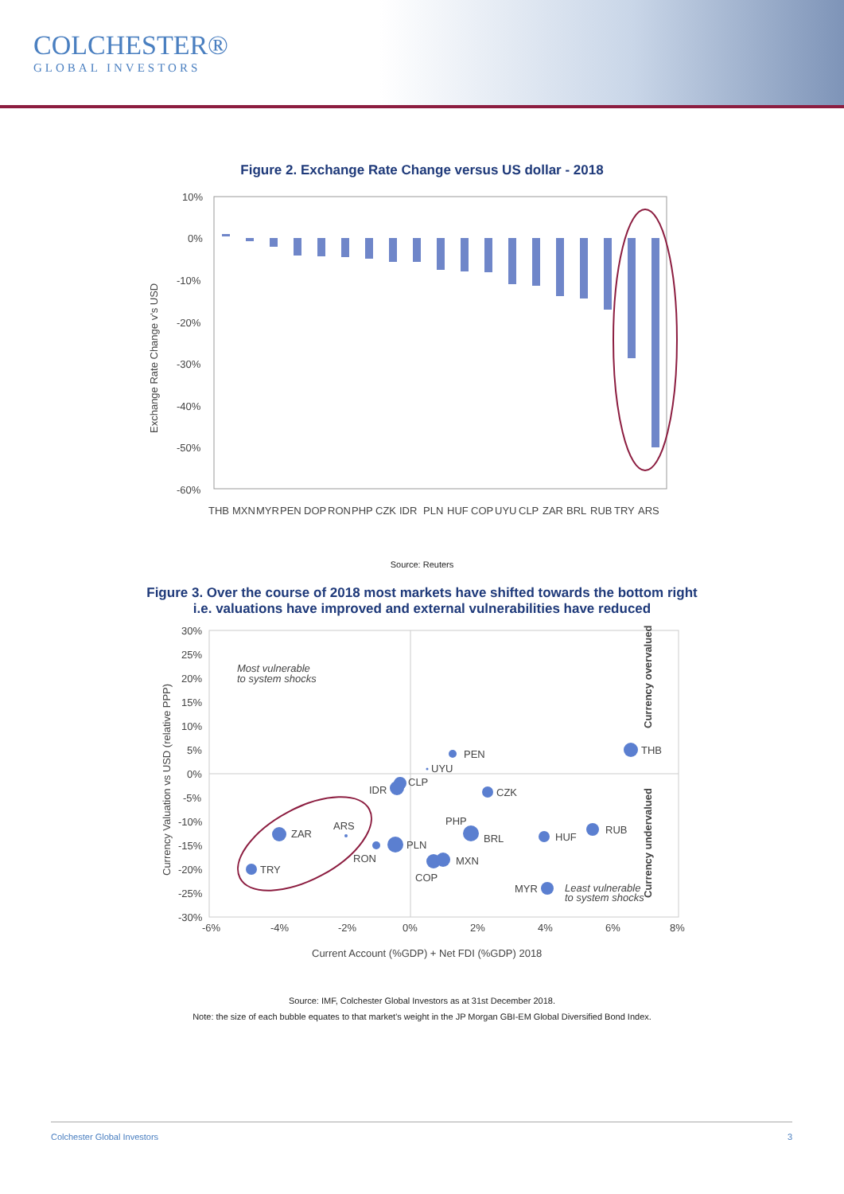COLCHESTER®
GLOBAL INVESTORS
Figure 2. Exchange Rate Change versus US dollar - 2018
10%
0%
-10%
-20%
-30%
-40%
-50%
-60%
Exchange Rate Change v's USD
THB
MXN
MYR
PEN
DOP
RON
PHP
CZK
IDR
PLN
HUF
COP
UYU
CLP
ZAR
BRL
RUB
TRY
ARS
Source: Reuters
Figure 3. Over the course of 2018 most markets have shifted towards the bottom right
i.e. valuations have improved and external vulnerabilities have reduced
30%
25%
20%
15%
10%
5%
0%
-5%
-10%
-15%
-20%
-25%
-30%
-6%
-4%
-2%
0%
2%
4%
6%
8%
Currency Valuation vs USD (relative PPP)
Current Account (%GDP) + Net FDI (%GDP) 2018
Most vulnerable
to system shocks
Least vulnerable
to system shocks
Currency overvalued
Currency undervalued
PEN
THB
UYU
CLP
IDR
CZK
PHP
BRL
HUF
RUB
ZAR
ARS
RON
PLN
MXN
COP
TRY
MYR
Source: IMF, Colchester Global Investors as at 31st December 2018.
Note: the size of each bubble equates to that market's weight in the JP Morgan GBI-EM Global Diversified Bond Index.
Colchester Global Investors 3